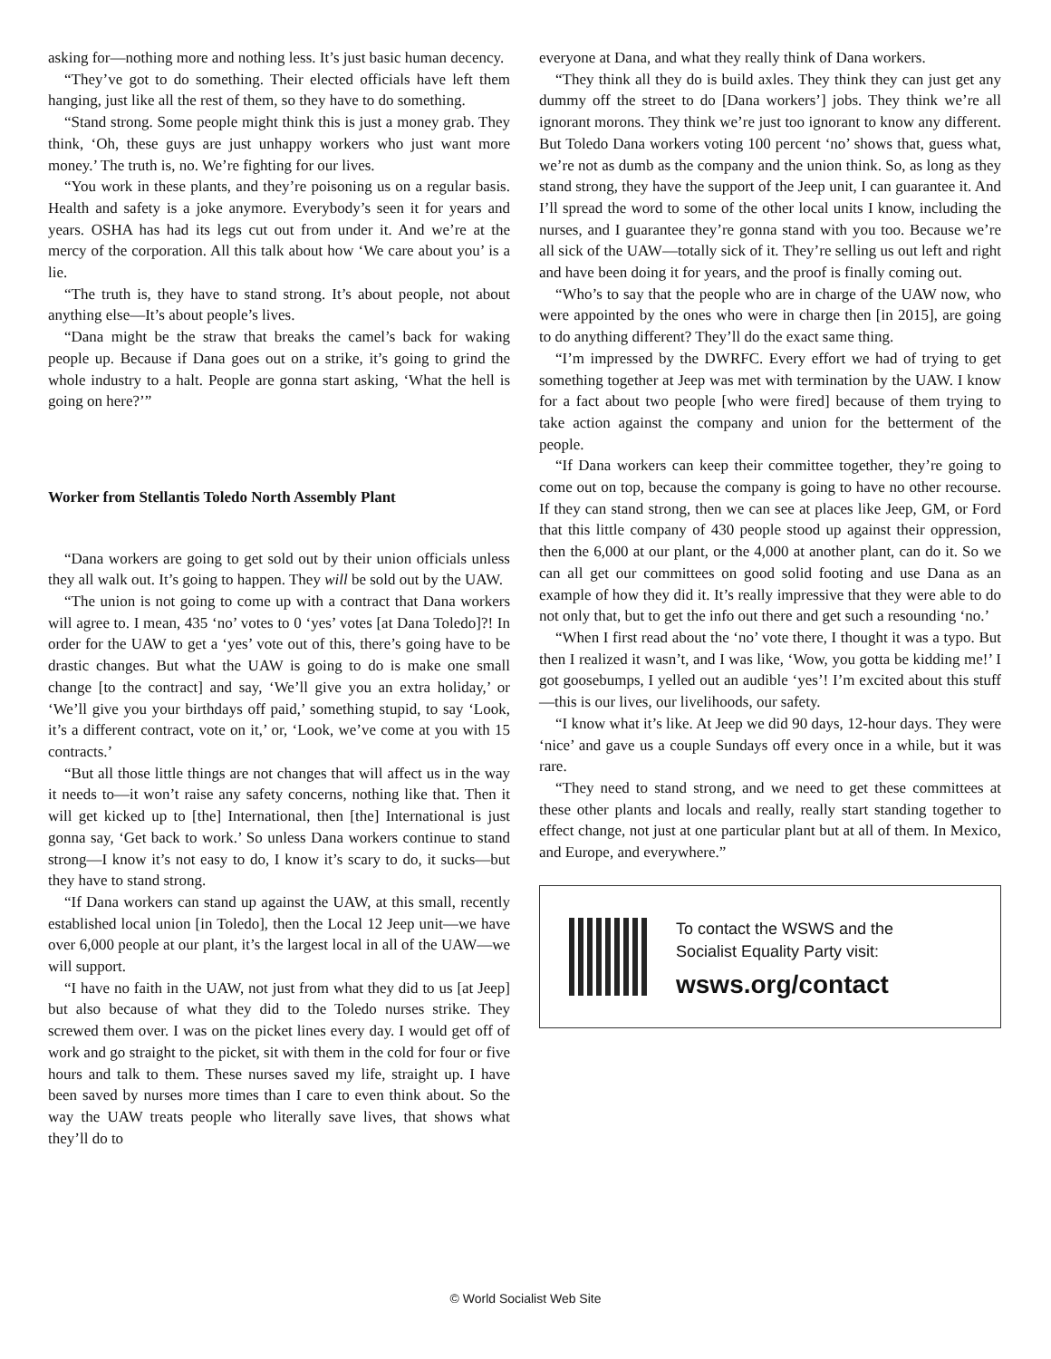asking for—nothing more and nothing less. It’s just basic human decency.
“They’ve got to do something. Their elected officials have left them hanging, just like all the rest of them, so they have to do something.
“Stand strong. Some people might think this is just a money grab. They think, ‘Oh, these guys are just unhappy workers who just want more money.’ The truth is, no. We’re fighting for our lives.
“You work in these plants, and they’re poisoning us on a regular basis. Health and safety is a joke anymore. Everybody’s seen it for years and years. OSHA has had its legs cut out from under it. And we’re at the mercy of the corporation. All this talk about how ‘We care about you’ is a lie.
“The truth is, they have to stand strong. It’s about people, not about anything else—It’s about people’s lives.
“Dana might be the straw that breaks the camel’s back for waking people up. Because if Dana goes out on a strike, it’s going to grind the whole industry to a halt. People are gonna start asking, ‘What the hell is going on here?’”
Worker from Stellantis Toledo North Assembly Plant
“Dana workers are going to get sold out by their union officials unless they all walk out. It’s going to happen. They will be sold out by the UAW.
“The union is not going to come up with a contract that Dana workers will agree to. I mean, 435 ‘no’ votes to 0 ‘yes’ votes [at Dana Toledo]?! In order for the UAW to get a ‘yes’ vote out of this, there’s going have to be drastic changes. But what the UAW is going to do is make one small change [to the contract] and say, ‘We’ll give you an extra holiday,’ or ‘We’ll give you your birthdays off paid,’ something stupid, to say ‘Look, it’s a different contract, vote on it,’ or, ‘Look, we’ve come at you with 15 contracts.’
“But all those little things are not changes that will affect us in the way it needs to—it won’t raise any safety concerns, nothing like that. Then it will get kicked up to [the] International, then [the] International is just gonna say, ‘Get back to work.’ So unless Dana workers continue to stand strong—I know it’s not easy to do, I know it’s scary to do, it sucks—but they have to stand strong.
“If Dana workers can stand up against the UAW, at this small, recently established local union [in Toledo], then the Local 12 Jeep unit—we have over 6,000 people at our plant, it’s the largest local in all of the UAW—we will support.
“I have no faith in the UAW, not just from what they did to us [at Jeep] but also because of what they did to the Toledo nurses strike. They screwed them over. I was on the picket lines every day. I would get off of work and go straight to the picket, sit with them in the cold for four or five hours and talk to them. These nurses saved my life, straight up. I have been saved by nurses more times than I care to even think about. So the way the UAW treats people who literally save lives, that shows what they’ll do to
everyone at Dana, and what they really think of Dana workers.
“They think all they do is build axles. They think they can just get any dummy off the street to do [Dana workers’] jobs. They think we’re all ignorant morons. They think we’re just too ignorant to know any different. But Toledo Dana workers voting 100 percent ‘no’ shows that, guess what, we’re not as dumb as the company and the union think. So, as long as they stand strong, they have the support of the Jeep unit, I can guarantee it. And I’ll spread the word to some of the other local units I know, including the nurses, and I guarantee they’re gonna stand with you too. Because we’re all sick of the UAW—totally sick of it. They’re selling us out left and right and have been doing it for years, and the proof is finally coming out.
“Who’s to say that the people who are in charge of the UAW now, who were appointed by the ones who were in charge then [in 2015], are going to do anything different? They’ll do the exact same thing.
“I’m impressed by the DWRFC. Every effort we had of trying to get something together at Jeep was met with termination by the UAW. I know for a fact about two people [who were fired] because of them trying to take action against the company and union for the betterment of the people.
“If Dana workers can keep their committee together, they’re going to come out on top, because the company is going to have no other recourse. If they can stand strong, then we can see at places like Jeep, GM, or Ford that this little company of 430 people stood up against their oppression, then the 6,000 at our plant, or the 4,000 at another plant, can do it. So we can all get our committees on good solid footing and use Dana as an example of how they did it. It’s really impressive that they were able to do not only that, but to get the info out there and get such a resounding ‘no.’
“When I first read about the ‘no’ vote there, I thought it was a typo. But then I realized it wasn’t, and I was like, ‘Wow, you gotta be kidding me!’ I got goosebumps, I yelled out an audible ‘yes’! I’m excited about this stuff—this is our lives, our livelihoods, our safety.
“I know what it’s like. At Jeep we did 90 days, 12-hour days. They were ‘nice’ and gave us a couple Sundays off every once in a while, but it was rare.
“They need to stand strong, and we need to get these committees at these other plants and locals and really, really start standing together to effect change, not just at one particular plant but at all of them. In Mexico, and Europe, and everywhere.”
To contact the WSWS and the
Socialist Equality Party visit:
wsws.org/contact
© World Socialist Web Site